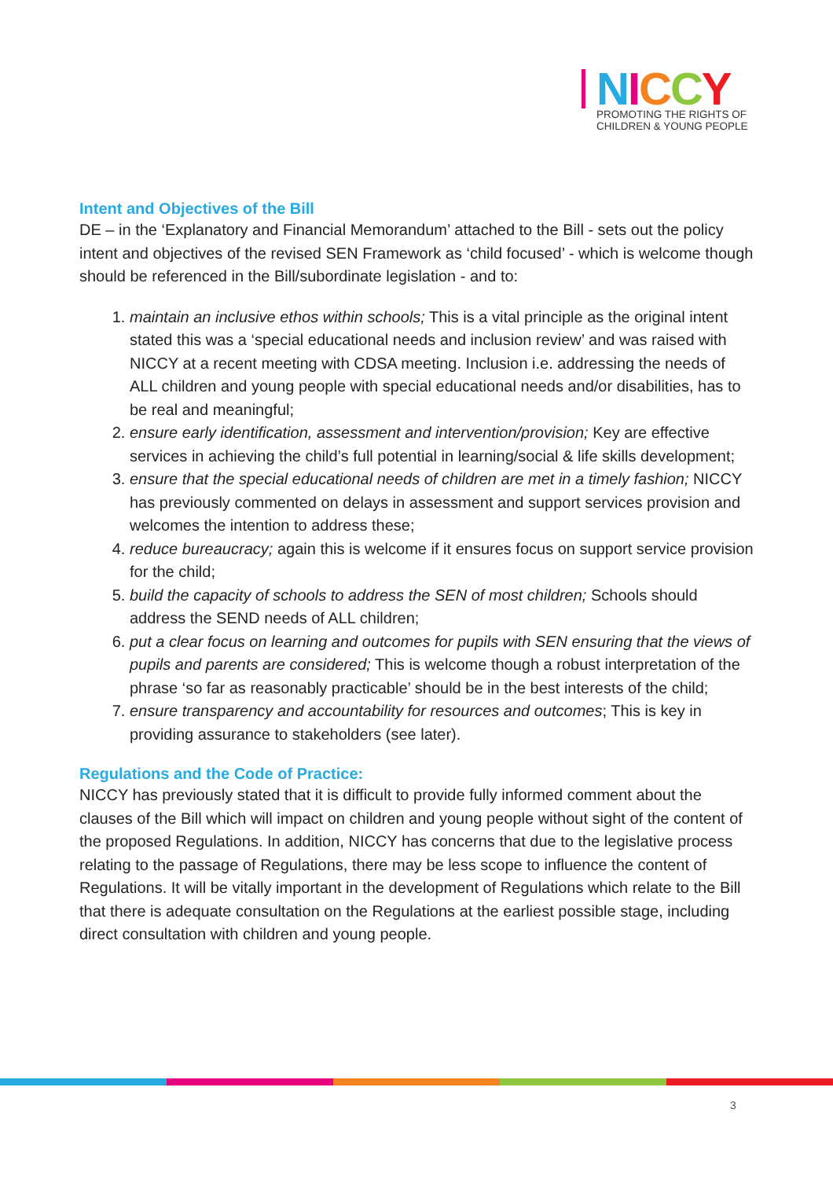NICCY
PROMOTING THE RIGHTS OF
CHILDREN & YOUNG PEOPLE
Intent and Objectives of the Bill
DE – in the ‘Explanatory and Financial Memorandum’ attached to the Bill - sets out the policy intent and objectives of the revised SEN Framework as ‘child focused’ - which is welcome though should be referenced in the Bill/subordinate legislation - and to:
1. maintain an inclusive ethos within schools; This is a vital principle as the original intent stated this was a ‘special educational needs and inclusion review’ and was raised with NICCY at a recent meeting with CDSA meeting. Inclusion i.e. addressing the needs of ALL children and young people with special educational needs and/or disabilities, has to be real and meaningful;
2. ensure early identification, assessment and intervention/provision; Key are effective services in achieving the child’s full potential in learning/social & life skills development;
3. ensure that the special educational needs of children are met in a timely fashion; NICCY has previously commented on delays in assessment and support services provision and welcomes the intention to address these;
4. reduce bureaucracy; again this is welcome if it ensures focus on support service provision for the child;
5. build the capacity of schools to address the SEN of most children; Schools should address the SEND needs of ALL children;
6. put a clear focus on learning and outcomes for pupils with SEN ensuring that the views of pupils and parents are considered; This is welcome though a robust interpretation of the phrase ‘so far as reasonably practicable’ should be in the best interests of the child;
7. ensure transparency and accountability for resources and outcomes; This is key in providing assurance to stakeholders (see later).
Regulations and the Code of Practice:
NICCY has previously stated that it is difficult to provide fully informed comment about the clauses of the Bill which will impact on children and young people without sight of the content of the proposed Regulations. In addition, NICCY has concerns that due to the legislative process relating to the passage of Regulations, there may be less scope to influence the content of Regulations. It will be vitally important in the development of Regulations which relate to the Bill that there is adequate consultation on the Regulations at the earliest possible stage, including direct consultation with children and young people.
3